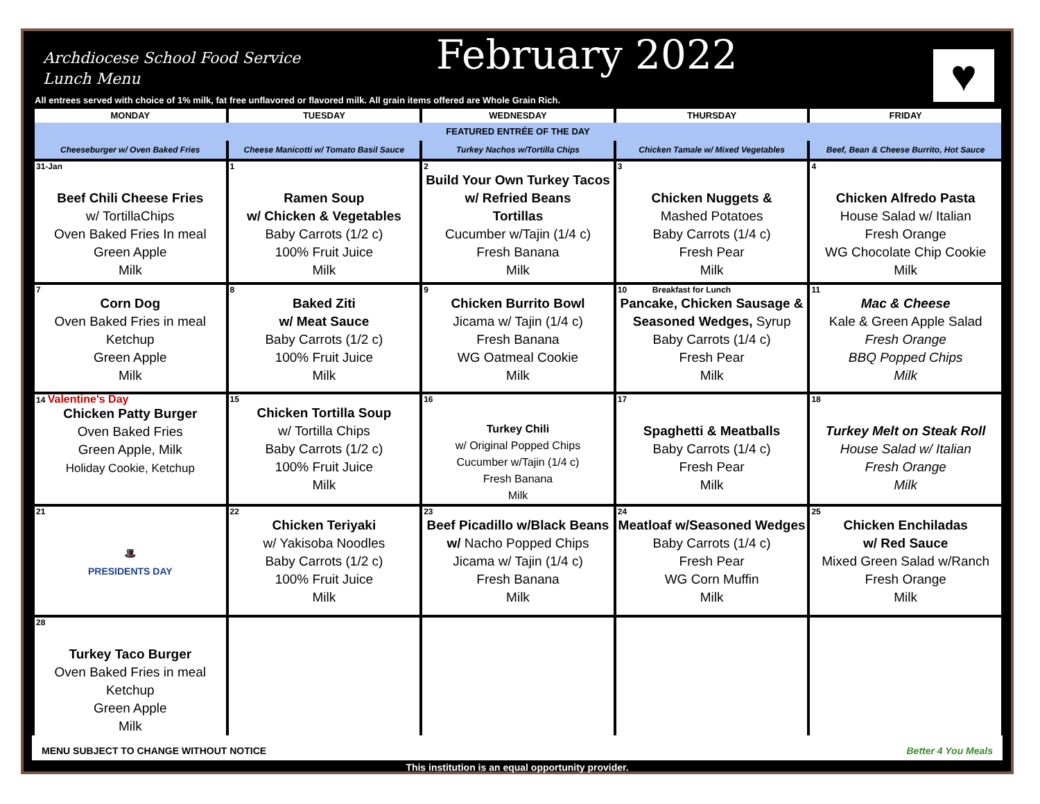Archdiocese School Food Service
Lunch Menu
February 2022 ♥
All entrees served with choice of 1% milk, fat free unflavored or flavored milk. All grain items offered are Whole Grain Rich.
| MONDAY | TUESDAY | WEDNESDAY | THURSDAY | FRIDAY |
| --- | --- | --- | --- | --- |
| FEATURED ENTRÉE OF THE DAY | | | | |
| Cheeseburger w/ Oven Baked Fries | Cheese Manicotti w/ Tomato Basil Sauce | Turkey Nachos w/Tortilla Chips | Chicken Tamale w/ Mixed Vegetables | Beef, Bean & Cheese Burrito, Hot Sauce |
| 31-Jan Beef Chili Cheese Fries w/ TortillaChips Oven Baked Fries In meal Green Apple Milk | 1 Ramen Soup w/ Chicken & Vegetables Baby Carrots (1/2 c) 100% Fruit Juice Milk | 2 Build Your Own Turkey Tacos w/ Refried Beans Tortillas Cucumber w/Tajin (1/4 c) Fresh Banana Milk | 3 Chicken Nuggets & Mashed Potatoes Baby Carrots (1/4 c) Fresh Pear Milk | 4 Chicken Alfredo Pasta House Salad w/ Italian Fresh Orange WG Chocolate Chip Cookie Milk |
| 7 Corn Dog Oven Baked Fries in meal Ketchup Green Apple Milk | 8 Baked Ziti w/ Meat Sauce Baby Carrots (1/2 c) 100% Fruit Juice Milk | 9 Chicken Burrito Bowl Jicama w/ Tajin (1/4 c) Fresh Banana WG Oatmeal Cookie Milk | 10 Breakfast for Lunch Pancake, Chicken Sausage & Seasoned Wedges, Syrup Baby Carrots (1/4 c) Fresh Pear Milk | 11 Mac & Cheese Kale & Green Apple Salad Fresh Orange BBQ Popped Chips Milk |
| 14 Valentine's Day Chicken Patty Burger Oven Baked Fries Green Apple, Milk Holiday Cookie, Ketchup | 15 Chicken Tortilla Soup w/ Tortilla Chips Baby Carrots (1/2 c) 100% Fruit Juice Milk | 16 Turkey Chili w/ Original Popped Chips Cucumber w/Tajin (1/4 c) Fresh Banana Milk | 17 Spaghetti & Meatballs Baby Carrots (1/4 c) Fresh Pear Milk | 18 Turkey Melt on Steak Roll House Salad w/ Italian Fresh Orange Milk |
| 21 🎩 PRESIDENTS DAY | 22 Chicken Teriyaki w/ Yakisoba Noodles Baby Carrots (1/2 c) 100% Fruit Juice Milk | 23 Beef Picadillo w/Black Beans w/ Nacho Popped Chips Jicama w/ Tajin (1/4 c) Fresh Banana Milk | 24 Meatloaf w/Seasoned Wedges Baby Carrots (1/4 c) Fresh Pear WG Corn Muffin Milk | 25 Chicken Enchiladas w/ Red Sauce Mixed Green Salad w/Ranch Fresh Orange Milk |
| 28 Turkey Taco Burger Oven Baked Fries in meal Ketchup Green Apple Milk | | | | |
MENU SUBJECT TO CHANGE WITHOUT NOTICE Better 4 You Meals
This institution is an equal opportunity provider.